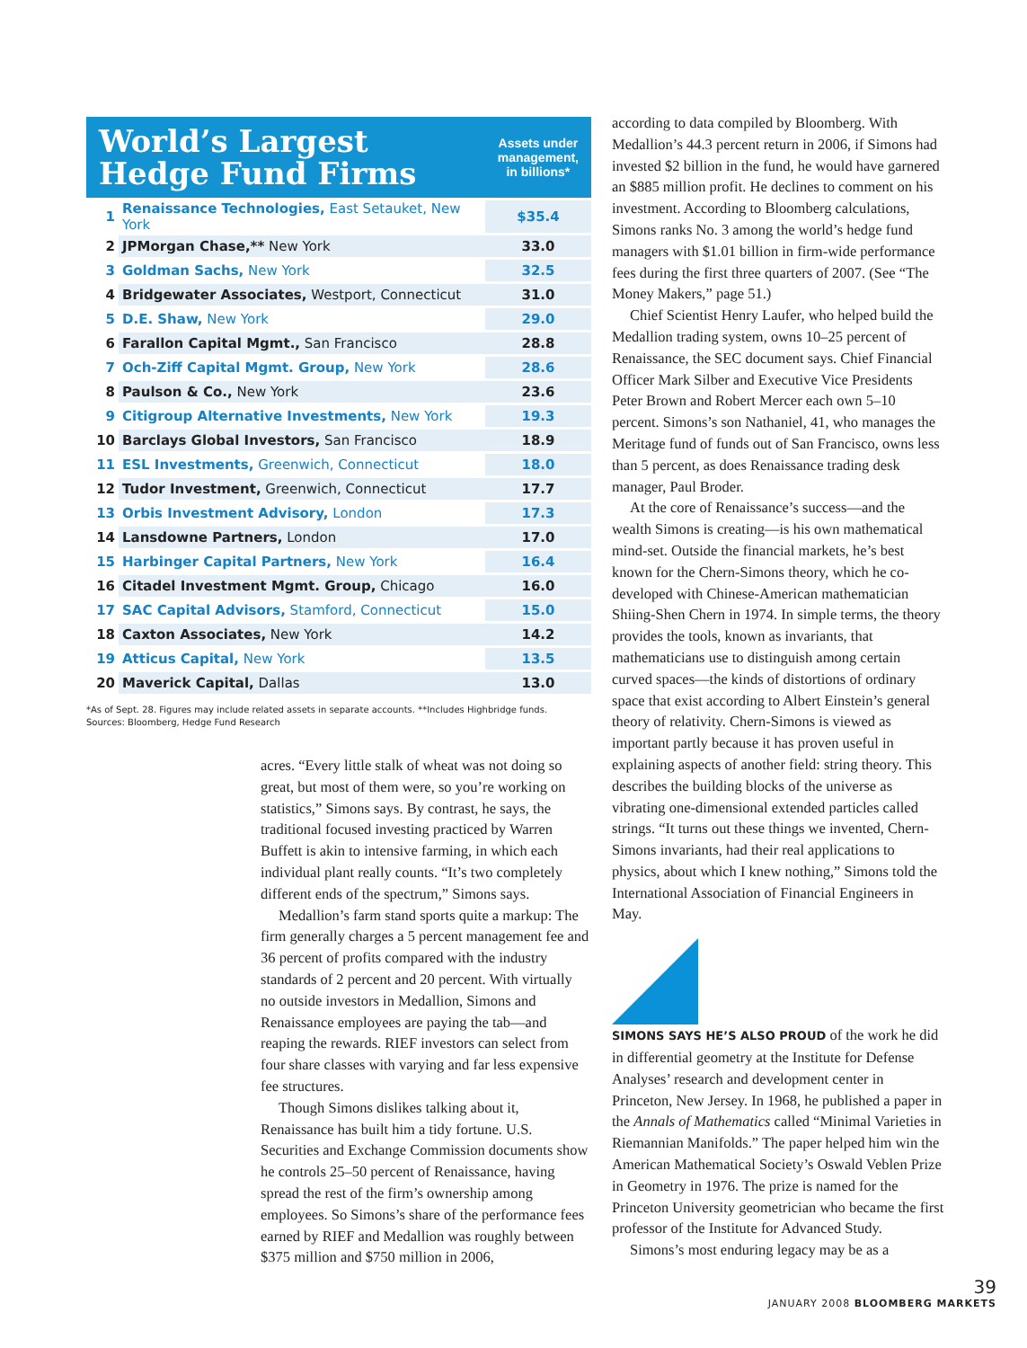World’s Largest
Hedge Fund Firms
Assets under
management,
in billions*
| 1 | Renaissance Technologies, East Setauket, New York | $35.4 |
| 2 | JPMorgan Chase,** New York | 33.0 |
| 3 | Goldman Sachs, New York | 32.5 |
| 4 | Bridgewater Associates, Westport, Connecticut | 31.0 |
| 5 | D.E. Shaw, New York | 29.0 |
| 6 | Farallon Capital Mgmt., San Francisco | 28.8 |
| 7 | Och-Ziff Capital Mgmt. Group, New York | 28.6 |
| 8 | Paulson & Co., New York | 23.6 |
| 9 | Citigroup Alternative Investments, New York | 19.3 |
| 10 | Barclays Global Investors, San Francisco | 18.9 |
| 11 | ESL Investments, Greenwich, Connecticut | 18.0 |
| 12 | Tudor Investment, Greenwich, Connecticut | 17.7 |
| 13 | Orbis Investment Advisory, London | 17.3 |
| 14 | Lansdowne Partners, London | 17.0 |
| 15 | Harbinger Capital Partners, New York | 16.4 |
| 16 | Citadel Investment Mgmt. Group, Chicago | 16.0 |
| 17 | SAC Capital Advisors, Stamford, Connecticut | 15.0 |
| 18 | Caxton Associates, New York | 14.2 |
| 19 | Atticus Capital, New York | 13.5 |
| 20 | Maverick Capital, Dallas | 13.0 |
*As of Sept. 28. Figures may include related assets in separate accounts. **Includes Highbridge funds.
Sources: Bloomberg, Hedge Fund Research
acres. “Every little stalk of wheat was not doing so great, but most of them were, so you’re working on statistics,” Simons says. By contrast, he says, the traditional focused investing practiced by Warren Buffett is akin to intensive farming, in which each individual plant really counts. “It’s two completely different ends of the spectrum,” Simons says.
Medallion’s farm stand sports quite a markup: The firm generally charges a 5 percent management fee and 36 percent of profits compared with the industry standards of 2 percent and 20 percent. With virtually no outside investors in Medallion, Simons and Renaissance employees are paying the tab—and reaping the rewards. RIEF investors can select from four share classes with varying and far less expensive fee structures.
Though Simons dislikes talking about it, Renaissance has built him a tidy fortune. U.S. Securities and Exchange Commission documents show he controls 25–50 percent of Renaissance, having spread the rest of the firm’s ownership among employees. So Simons’s share of the performance fees earned by RIEF and Medallion was roughly between $375 million and $750 million in 2006,
according to data compiled by Bloomberg. With Medallion’s 44.3 percent return in 2006, if Simons had invested $2 billion in the fund, he would have garnered an $885 million profit. He declines to comment on his investment. According to Bloomberg calculations, Simons ranks No. 3 among the world’s hedge fund managers with $1.01 billion in firm-wide performance fees during the first three quarters of 2007. (See “The Money Makers,” page 51.)
Chief Scientist Henry Laufer, who helped build the Medallion trading system, owns 10–25 percent of Renaissance, the SEC document says. Chief Financial Officer Mark Silber and Executive Vice Presidents Peter Brown and Robert Mercer each own 5–10 percent. Simons’s son Nathaniel, 41, who manages the Meritage fund of funds out of San Francisco, owns less than 5 percent, as does Renaissance trading desk manager, Paul Broder.
At the core of Renaissance’s success—and the wealth Simons is creating—is his own mathematical mind-set. Outside the financial markets, he’s best known for the Chern-Simons theory, which he co-developed with Chinese-American mathematician Shiing-Shen Chern in 1974. In simple terms, the theory provides the tools, known as invariants, that mathematicians use to distinguish among certain curved spaces—the kinds of distortions of ordinary space that exist according to Albert Einstein’s general theory of relativity. Chern-Simons is viewed as important partly because it has proven useful in explaining aspects of another field: string theory. This describes the building blocks of the universe as vibrating one-dimensional extended particles called strings. “It turns out these things we invented, Chern-Simons invariants, had their real applications to physics, about which I knew nothing,” Simons told the International Association of Financial Engineers in May.
SIMONS SAYS HE’S ALSO PROUD of the work he did in differential geometry at the Institute for Defense Analyses’ research and development center in Princeton, New Jersey. In 1968, he published a paper in the Annals of Mathematics called “Minimal Varieties in Riemannian Manifolds.” The paper helped him win the American Mathematical Society’s Oswald Veblen Prize in Geometry in 1976. The prize is named for the Princeton University geometrician who became the first professor of the Institute for Advanced Study.
Simons’s most enduring legacy may be as a
39
JANUARY 2008 BLOOMBERG MARKETS